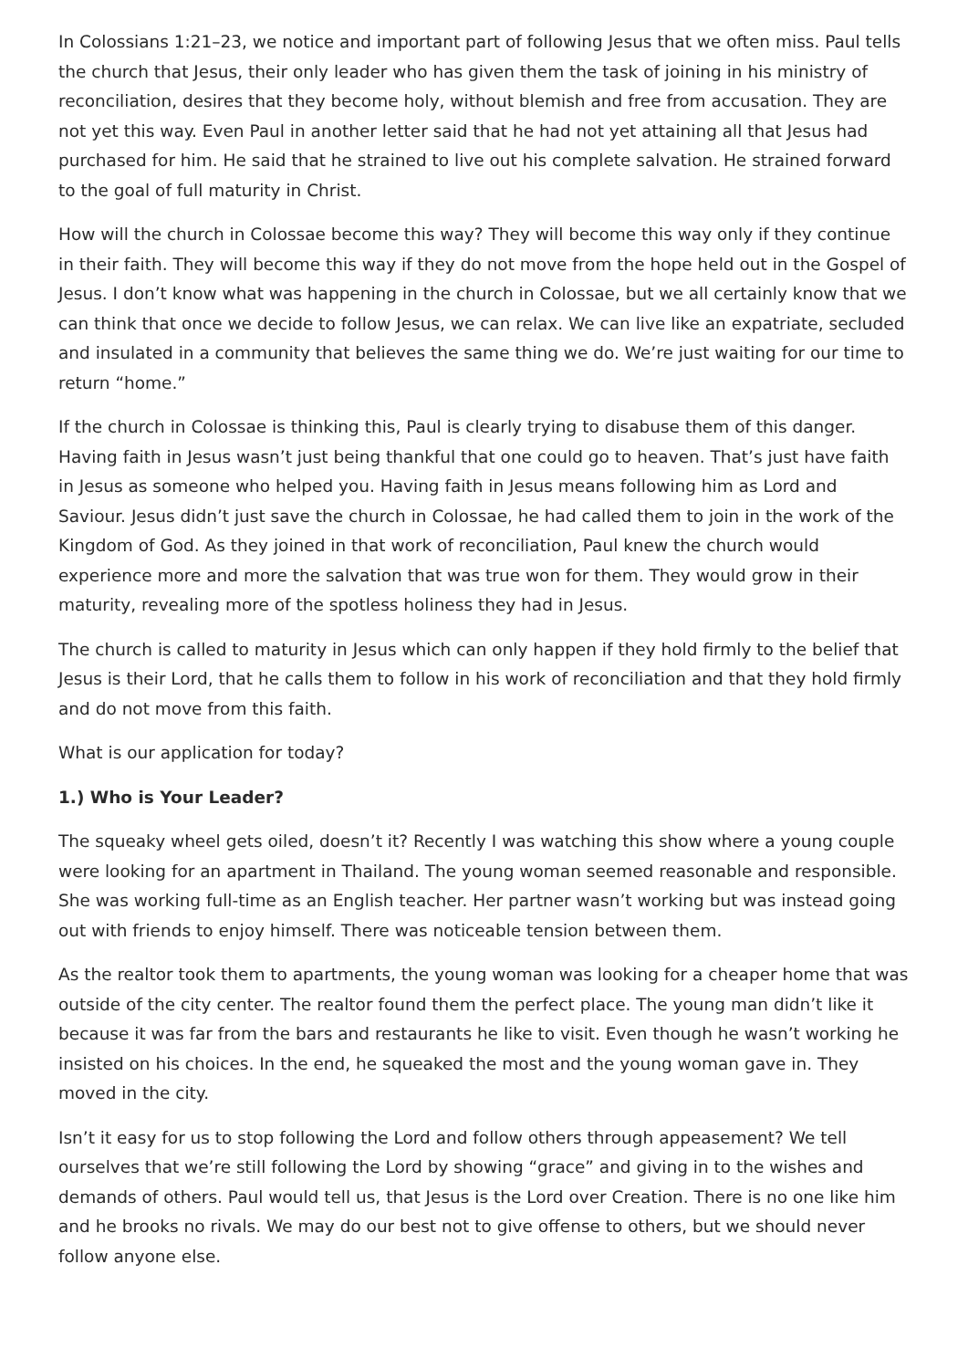In Colossians 1:21–23, we notice and important part of following Jesus that we often miss. Paul tells the church that Jesus, their only leader who has given them the task of joining in his ministry of reconciliation, desires that they become holy, without blemish and free from accusation. They are not yet this way. Even Paul in another letter said that he had not yet attaining all that Jesus had purchased for him. He said that he strained to live out his complete salvation. He strained forward to the goal of full maturity in Christ.
How will the church in Colossae become this way? They will become this way only if they continue in their faith. They will become this way if they do not move from the hope held out in the Gospel of Jesus. I don’t know what was happening in the church in Colossae, but we all certainly know that we can think that once we decide to follow Jesus, we can relax. We can live like an expatriate, secluded and insulated in a community that believes the same thing we do. We’re just waiting for our time to return “home.”
If the church in Colossae is thinking this, Paul is clearly trying to disabuse them of this danger. Having faith in Jesus wasn’t just being thankful that one could go to heaven. That’s just have faith in Jesus as someone who helped you. Having faith in Jesus means following him as Lord and Saviour. Jesus didn’t just save the church in Colossae, he had called them to join in the work of the Kingdom of God. As they joined in that work of reconciliation, Paul knew the church would experience more and more the salvation that was true won for them. They would grow in their maturity, revealing more of the spotless holiness they had in Jesus.
The church is called to maturity in Jesus which can only happen if they hold firmly to the belief that Jesus is their Lord, that he calls them to follow in his work of reconciliation and that they hold firmly and do not move from this faith.
What is our application for today?
1.) Who is Your Leader?
The squeaky wheel gets oiled, doesn’t it? Recently I was watching this show where a young couple were looking for an apartment in Thailand. The young woman seemed reasonable and responsible. She was working full-time as an English teacher. Her partner wasn’t working but was instead going out with friends to enjoy himself. There was noticeable tension between them.
As the realtor took them to apartments, the young woman was looking for a cheaper home that was outside of the city center. The realtor found them the perfect place. The young man didn’t like it because it was far from the bars and restaurants he like to visit. Even though he wasn’t working he insisted on his choices. In the end, he squeaked the most and the young woman gave in. They moved in the city.
Isn’t it easy for us to stop following the Lord and follow others through appeasement? We tell ourselves that we’re still following the Lord by showing “grace” and giving in to the wishes and demands of others. Paul would tell us, that Jesus is the Lord over Creation. There is no one like him and he brooks no rivals. We may do our best not to give offense to others, but we should never follow anyone else.